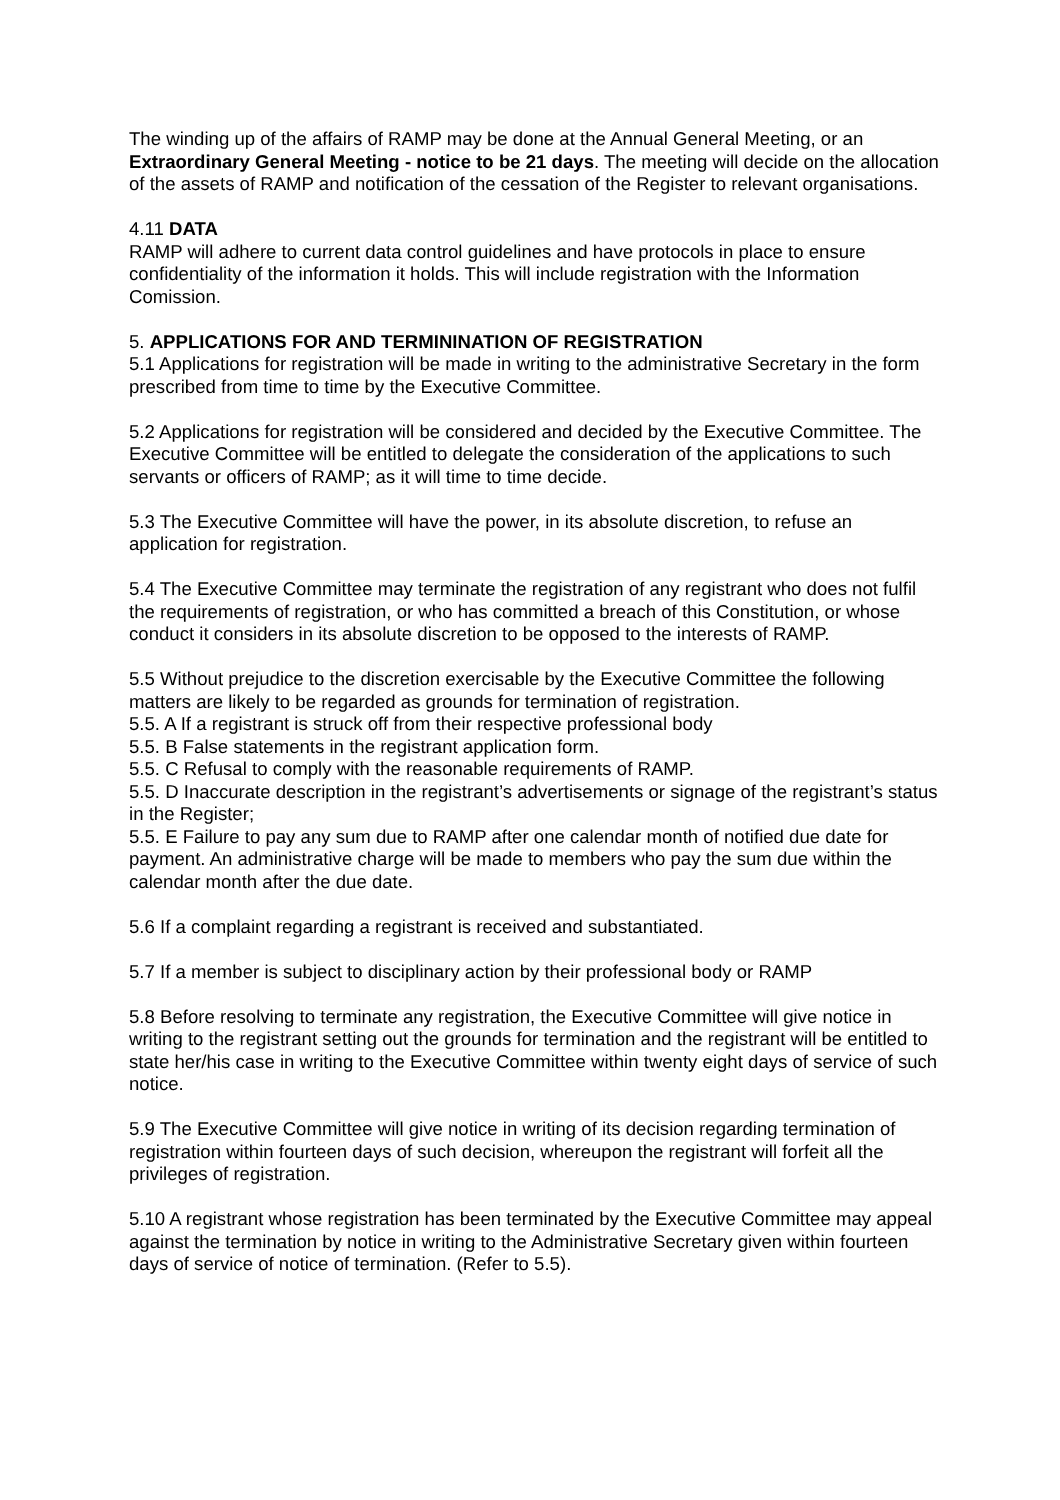The winding up of the affairs of RAMP may be done at the Annual General Meeting, or an Extraordinary General Meeting - notice to be 21 days. The meeting will decide on the allocation of the assets of RAMP and notification of the cessation of the Register to relevant organisations.
4.11 DATA
RAMP will adhere to current data control guidelines and have protocols in place to ensure confidentiality of the information it holds. This will include registration with the Information Comission.
5. APPLICATIONS FOR AND TERMININATION OF REGISTRATION
5.1 Applications for registration will be made in writing to the administrative Secretary in the form prescribed from time to time by the Executive Committee.
5.2 Applications for registration will be considered and decided by the Executive Committee. The Executive Committee will be entitled to delegate the consideration of the applications to such servants or officers of RAMP; as it will time to time decide.
5.3 The Executive Committee will have the power, in its absolute discretion, to refuse an application for registration.
5.4 The Executive Committee may terminate the registration of any registrant who does not fulfil the requirements of registration, or who has committed a breach of this Constitution, or whose conduct it considers in its absolute discretion to be opposed to the interests of RAMP.
5.5 Without prejudice to the discretion exercisable by the Executive Committee the following matters are likely to be regarded as grounds for termination of registration.
5.5. A If a registrant is struck off from their respective professional body
5.5. B False statements in the registrant application form.
5.5. C Refusal to comply with the reasonable requirements of RAMP.
5.5. D Inaccurate description in the registrant’s advertisements or signage of the registrant’s status in the Register;
5.5. E Failure to pay any sum due to RAMP after one calendar month of notified due date for payment. An administrative charge will be made to members who pay the sum due within the calendar month after the due date.
5.6 If a complaint regarding a registrant is received and substantiated.
5.7 If a member is subject to disciplinary action by their professional body or RAMP
5.8 Before resolving to terminate any registration, the Executive Committee will give notice in writing to the registrant setting out the grounds for termination and the registrant will be entitled to state her/his case in writing to the Executive Committee within twenty eight days of service of such notice.
5.9 The Executive Committee will give notice in writing of its decision regarding termination of registration within fourteen days of such decision, whereupon the registrant will forfeit all the privileges of registration.
5.10 A registrant whose registration has been terminated by the Executive Committee may appeal against the termination by notice in writing to the Administrative Secretary given within fourteen days of service of notice of termination. (Refer to 5.5).